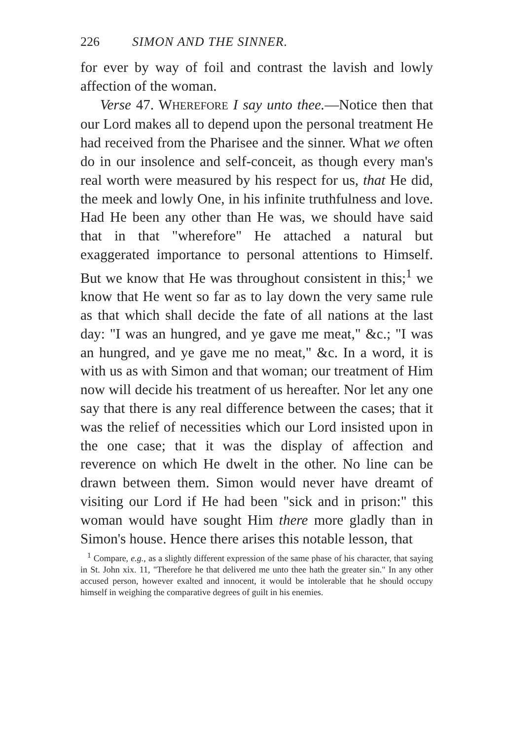226 SIMON AND THE SINNER.
for ever by way of foil and contrast the lavish and lowly affection of the woman.
Verse 47. WHEREFORE I say unto thee.—Notice then that our Lord makes all to depend upon the personal treatment He had received from the Pharisee and the sinner. What we often do in our insolence and self-conceit, as though every man's real worth were measured by his respect for us, that He did, the meek and lowly One, in his infinite truthfulness and love. Had He been any other than He was, we should have said that in that "wherefore" He attached a natural but exaggerated importance to personal attentions to Himself. But we know that He was throughout consistent in this;<sup>1</sup> we know that He went so far as to lay down the very same rule as that which shall decide the fate of all nations at the last day: "I was an hungred, and ye gave me meat," &c.; "I was an hungred, and ye gave me no meat," &c. In a word, it is with us as with Simon and that woman; our treatment of Him now will decide his treatment of us hereafter. Nor let any one say that there is any real difference between the cases; that it was the relief of necessities which our Lord insisted upon in the one case; that it was the display of affection and reverence on which He dwelt in the other. No line can be drawn between them. Simon would never have dreamt of visiting our Lord if He had been "sick and in prison:" this woman would have sought Him there more gladly than in Simon's house. Hence there arises this notable lesson, that
<sup>1</sup> Compare, e.g., as a slightly different expression of the same phase of his character, that saying in St. John xix. 11, "Therefore he that delivered me unto thee hath the greater sin." In any other accused person, however exalted and innocent, it would be intolerable that he should occupy himself in weighing the comparative degrees of guilt in his enemies.